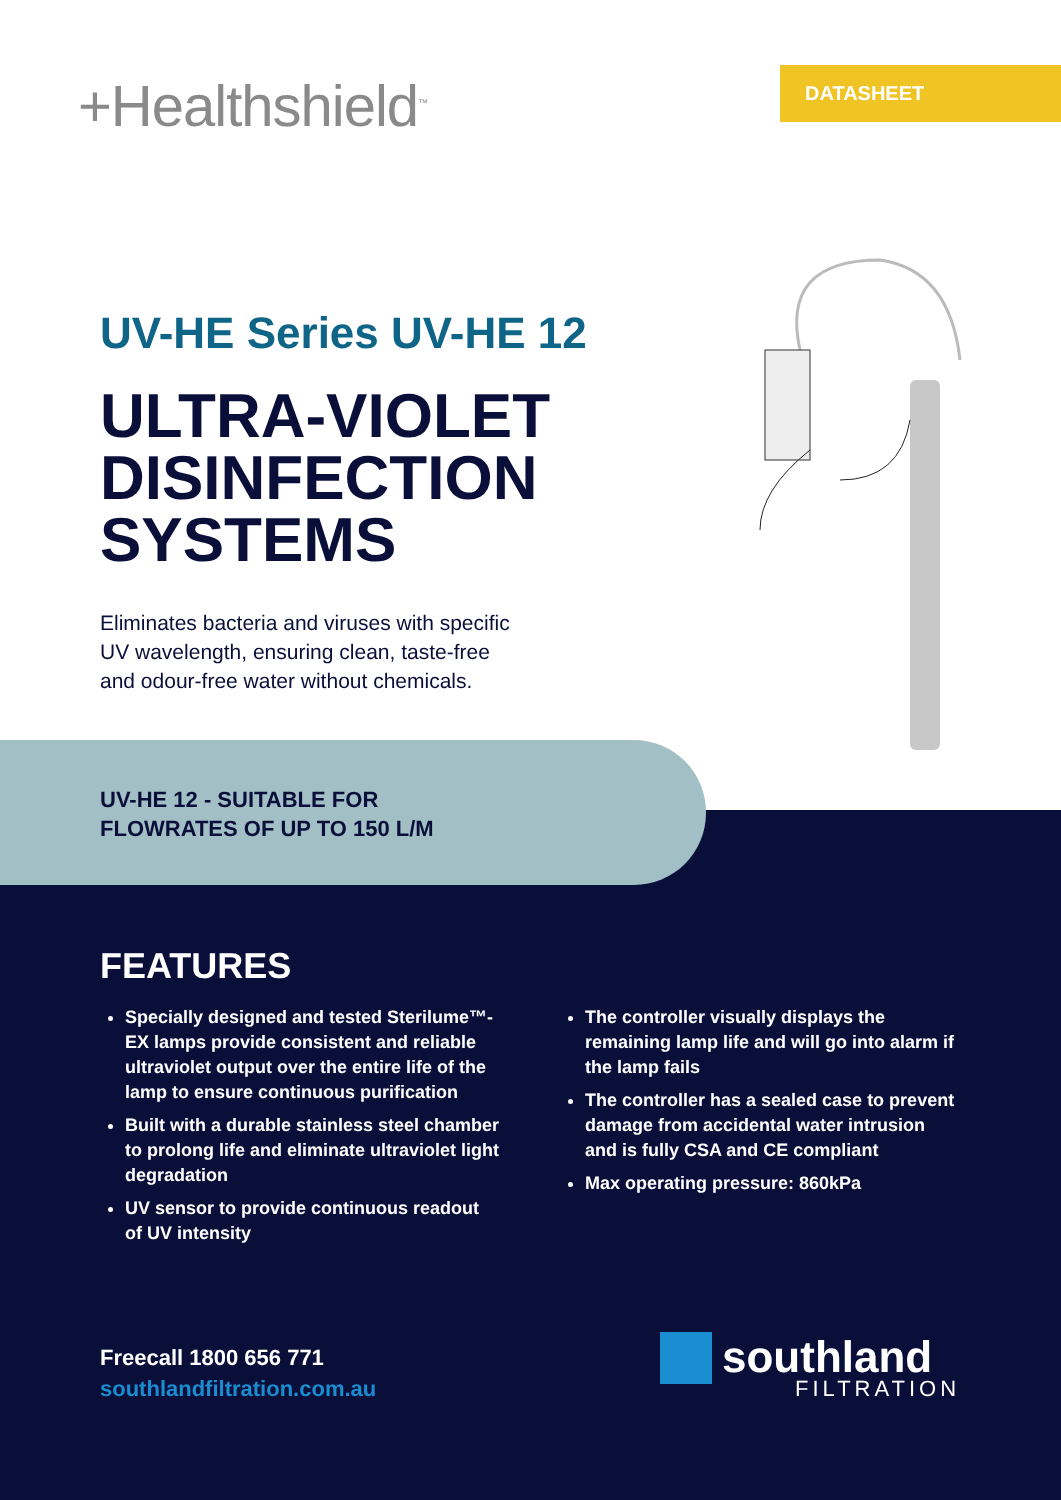+Healthshield<sup>™</sup> DATASHEET
UV-HE Series UV-HE 12
ULTRA-VIOLET
DISINFECTION
SYSTEMS
Eliminates bacteria and viruses with specific
UV wavelength, ensuring clean, taste-free
and odour-free water without chemicals.
UV-HE 12 - SUITABLE FOR
FLOWRATES OF UP TO 150 L/M
FEATURES
Specially designed and tested Sterilume™-EX lamps provide consistent and reliable ultraviolet output over the entire life of the lamp to ensure continuous purification
Built with a durable stainless steel chamber to prolong life and eliminate ultraviolet light degradation
UV sensor to provide continuous readout of UV intensity
The controller visually displays the remaining lamp life and will go into alarm if the lamp fails
The controller has a sealed case to prevent damage from accidental water intrusion and is fully CSA and CE compliant
Max operating pressure: 860kPa
Freecall 1800 656 771
southlandfiltration.com.au
southland
FILTRATION